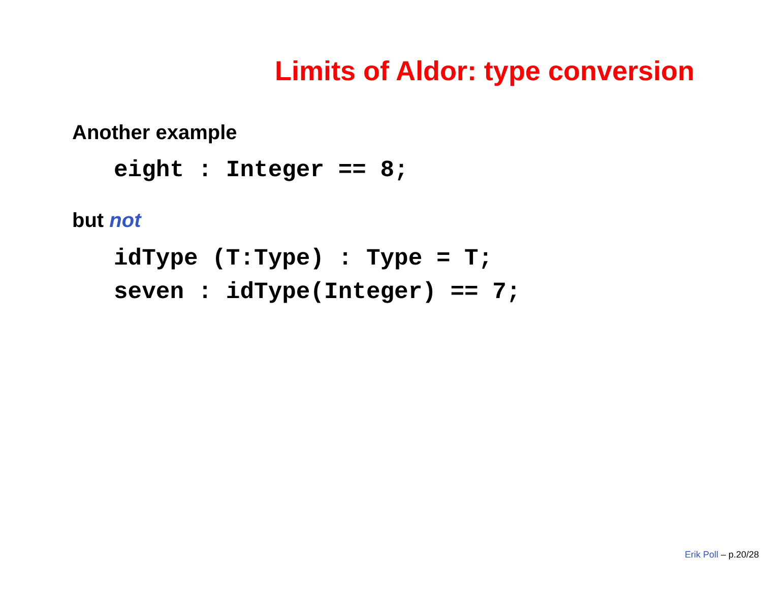Limits of Aldor: type conversion
Another example
eight : Integer == 8;
but not
idType (T:Type) : Type = T;
seven : idType(Integer) == 7;
Erik Poll – p.20/28